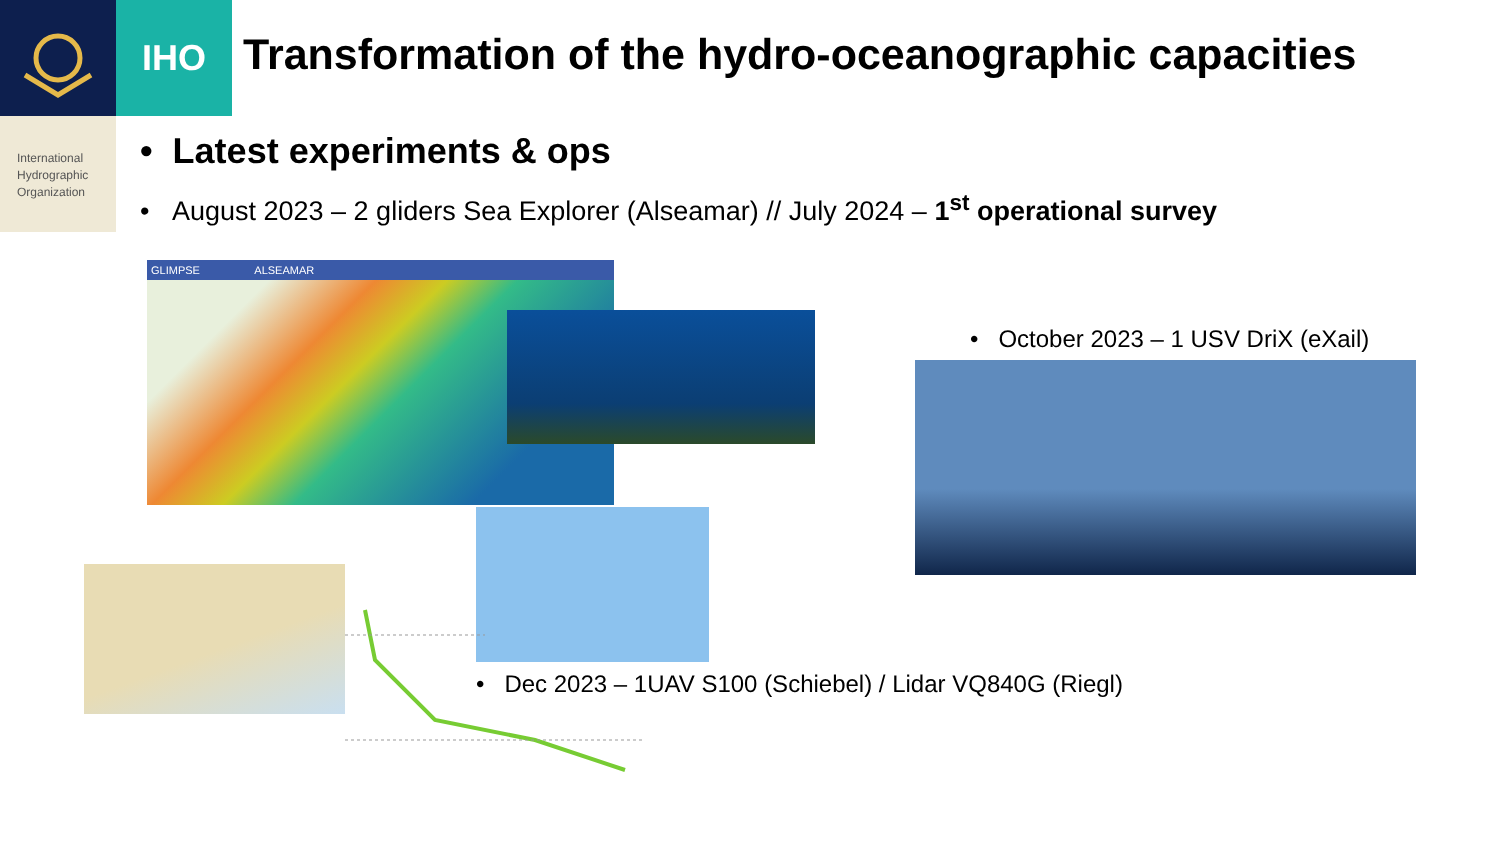IHO
International
Hydrographic
Organization
Transformation of the hydro-oceanographic capacities
• Latest experiments & ops
• August 2023 – 2 gliders Sea Explorer (Alseamar) // July 2024 – 1<sup>st</sup> operational survey
GLIMPSE ALSEAMAR
• October 2023 – 1 USV DriX (eXail)
• Dec 2023 – 1UAV S100 (Schiebel) / Lidar VQ840G (Riegl)